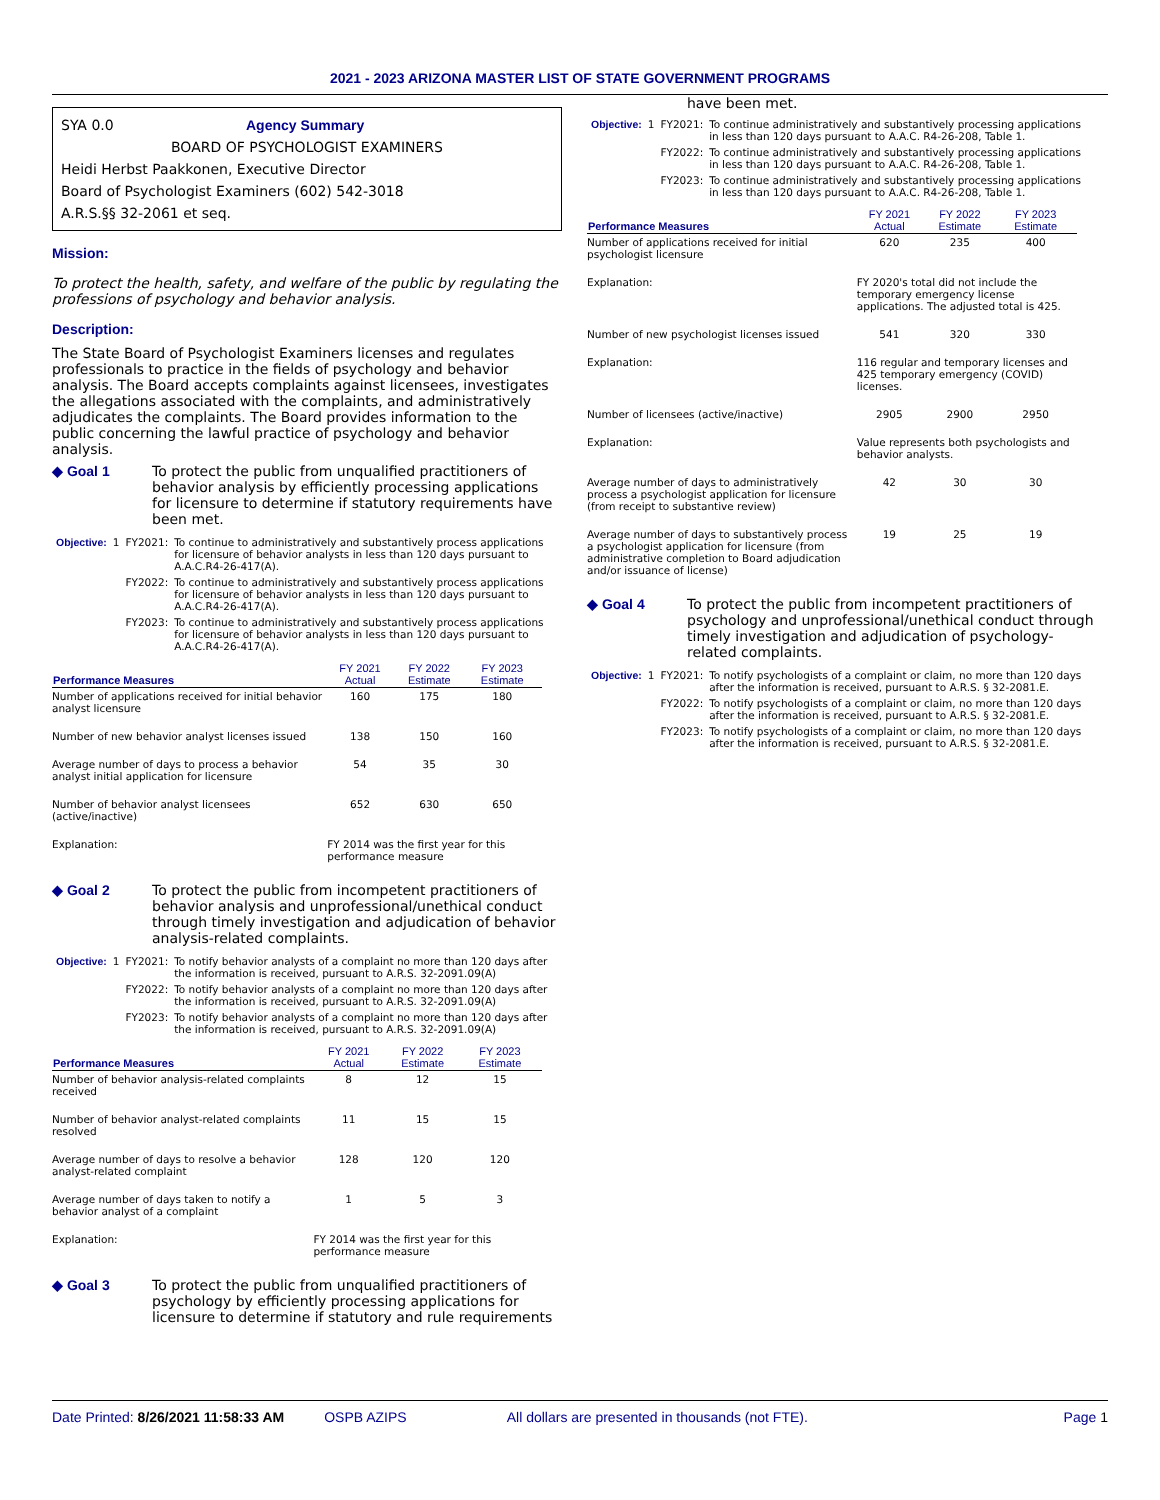2021 - 2023 ARIZONA MASTER LIST OF STATE GOVERNMENT PROGRAMS
SYA 0.0 Agency Summary
BOARD OF PSYCHOLOGIST EXAMINERS
Heidi Herbst Paakkonen, Executive Director
Board of Psychologist Examiners (602) 542-3018
A.R.S.§§ 32-2061 et seq.
Mission:
To protect the health, safety, and welfare of the public by regulating the professions of psychology and behavior analysis.
Description:
The State Board of Psychologist Examiners licenses and regulates professionals to practice in the fields of psychology and behavior analysis. The Board accepts complaints against licensees, investigates the allegations associated with the complaints, and administratively adjudicates the complaints. The Board provides information to the public concerning the lawful practice of psychology and behavior analysis.
◆ Goal 1 To protect the public from unqualified practitioners of behavior analysis by efficiently processing applications for licensure to determine if statutory requirements have been met.
| Objective: | 1 | FY2021: | To continue to administratively and substantively process applications for licensure of behavior analysts in less than 120 days pursuant to A.A.C.R4-26-417(A). |
| | | FY2022: | To continue to administratively and substantively process applications for licensure of behavior analysts in less than 120 days pursuant to A.A.C.R4-26-417(A). |
| | | FY2023: | To continue to administratively and substantively process applications for licensure of behavior analysts in less than 120 days pursuant to A.A.C.R4-26-417(A). |
| Performance Measures | FY 2021 Actual | FY 2022 Estimate | FY 2023 Estimate | |
| --- | --- | --- | --- | --- |
| Number of applications received for initial behavior analyst licensure | 160 | 175 | 180 | |
| Number of new behavior analyst licenses issued | 138 | 150 | 160 | |
| Average number of days to process a behavior analyst initial application for licensure | 54 | 35 | 30 | |
| Number of behavior analyst licensees (active/inactive) | 652 | 630 | 650 | |
| Explanation: | FY 2014 was the first year for this performance measure | | | |
◆ Goal 2 To protect the public from incompetent practitioners of behavior analysis and unprofessional/unethical conduct through timely investigation and adjudication of behavior analysis-related complaints.
| Objective: | 1 | FY2021: | To notify behavior analysts of a complaint no more than 120 days after the information is received, pursuant to A.R.S. 32-2091.09(A) |
| | | FY2022: | To notify behavior analysts of a complaint no more than 120 days after the information is received, pursuant to A.R.S. 32-2091.09(A) |
| | | FY2023: | To notify behavior analysts of a complaint no more than 120 days after the information is received, pursuant to A.R.S. 32-2091.09(A) |
| Performance Measures | FY 2021 Actual | FY 2022 Estimate | FY 2023 Estimate | |
| --- | --- | --- | --- | --- |
| Number of behavior analysis-related complaints received | 8 | 12 | 15 | |
| Number of behavior analyst-related complaints resolved | 11 | 15 | 15 | |
| Average number of days to resolve a behavior analyst-related complaint | 128 | 120 | 120 | |
| Average number of days taken to notify a behavior analyst of a complaint | 1 | 5 | 3 | |
| Explanation: | FY 2014 was the first year for this performance measure | | | |
◆ Goal 3 To protect the public from unqualified practitioners of psychology by efficiently processing applications for licensure to determine if statutory and rule requirements
have been met.
| Objective: | 1 | FY2021: | To continue administratively and substantively processing applications in less than 120 days pursuant to A.A.C. R4-26-208, Table 1. |
| | | FY2022: | To continue administratively and substantively processing applications in less than 120 days pursuant to A.A.C. R4-26-208, Table 1. |
| | | FY2023: | To continue administratively and substantively processing applications in less than 120 days pursuant to A.A.C. R4-26-208, Table 1. |
| Performance Measures | FY 2021 Actual | FY 2022 Estimate | FY 2023 Estimate | |
| --- | --- | --- | --- | --- |
| Number of applications received for initial psychologist licensure | 620 | 235 | 400 | |
| Explanation: | FY 2020's total did not include the temporary emergency license applications. The adjusted total is 425. | | | |
| Number of new psychologist licenses issued | 541 | 320 | 330 | |
| Explanation: | 116 regular and temporary licenses and 425 temporary emergency (COVID) licenses. | | | |
| Number of licensees (active/inactive) | 2905 | 2900 | 2950 | |
| Explanation: | Value represents both psychologists and behavior analysts. | | | |
| Average number of days to administratively process a psychologist application for licensure (from receipt to substantive review) | 42 | 30 | 30 | |
| Average number of days to substantively process a psychologist application for licensure (from administrative completion to Board adjudication and/or issuance of license) | 19 | 25 | 19 | |
◆ Goal 4 To protect the public from incompetent practitioners of psychology and unprofessional/unethical conduct through timely investigation and adjudication of psychology-related complaints.
| Objective: | 1 | FY2021: | To notify psychologists of a complaint or claim, no more than 120 days after the information is received, pursuant to A.R.S. § 32-2081.E. |
| | | FY2022: | To notify psychologists of a complaint or claim, no more than 120 days after the information is received, pursuant to A.R.S. § 32-2081.E. |
| | | FY2023: | To notify psychologists of a complaint or claim, no more than 120 days after the information is received, pursuant to A.R.S. § 32-2081.E. |
Date Printed: 8/26/2021 11:58:33 AM OSPB AZIPS All dollars are presented in thousands (not FTE). Page 1